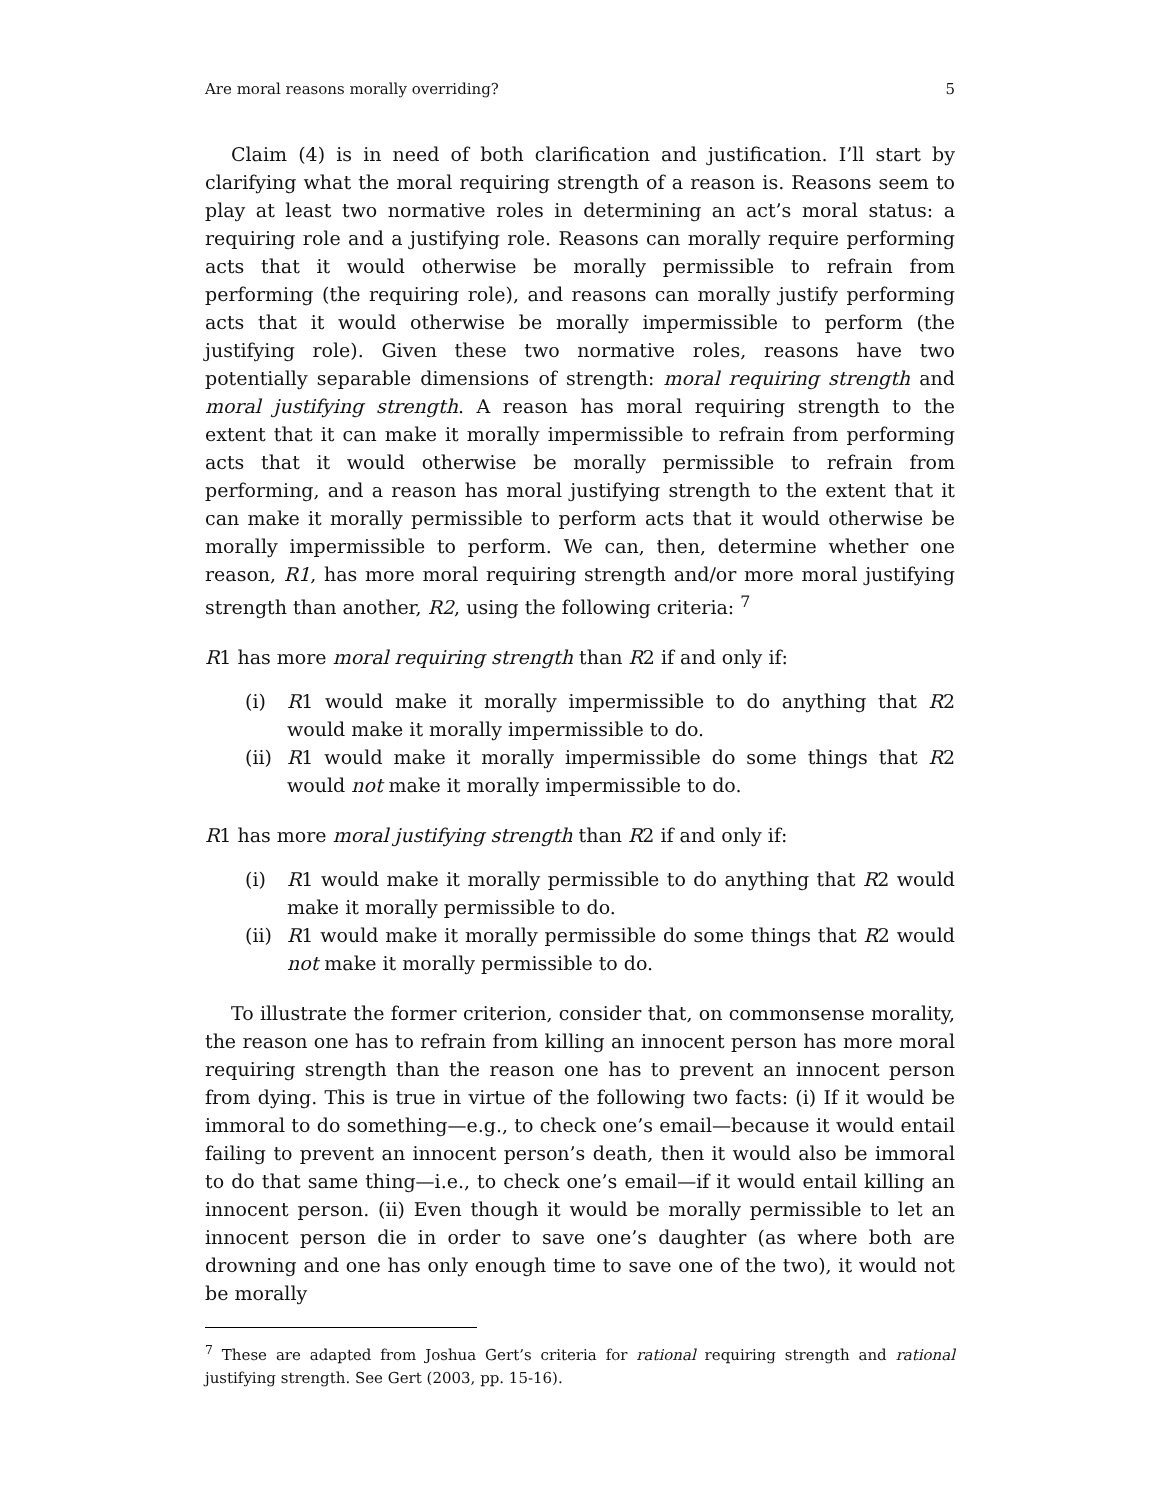Are moral reasons morally overriding? 5
Claim (4) is in need of both clarification and justification. I’ll start by clarifying what the moral requiring strength of a reason is. Reasons seem to play at least two normative roles in determining an act’s moral status: a requiring role and a justifying role. Reasons can morally require performing acts that it would otherwise be morally permissible to refrain from performing (the requiring role), and reasons can morally justify performing acts that it would otherwise be morally impermissible to perform (the justifying role). Given these two normative roles, reasons have two potentially separable dimensions of strength: moral requiring strength and moral justifying strength. A reason has moral requiring strength to the extent that it can make it morally impermissible to refrain from performing acts that it would otherwise be morally permissible to refrain from performing, and a reason has moral justifying strength to the extent that it can make it morally permissible to perform acts that it would otherwise be morally impermissible to perform. We can, then, determine whether one reason, R1, has more moral requiring strength and/or more moral justifying strength than another, R2, using the following criteria: <sup>7</sup>
R1 has more moral requiring strength than R2 if and only if:
(i) R1 would make it morally impermissible to do anything that R2 would make it morally impermissible to do.
(ii) R1 would make it morally impermissible do some things that R2 would not make it morally impermissible to do.
R1 has more moral justifying strength than R2 if and only if:
(i) R1 would make it morally permissible to do anything that R2 would make it morally permissible to do.
(ii) R1 would make it morally permissible do some things that R2 would not make it morally permissible to do.
To illustrate the former criterion, consider that, on commonsense morality, the reason one has to refrain from killing an innocent person has more moral requiring strength than the reason one has to prevent an innocent person from dying. This is true in virtue of the following two facts: (i) If it would be immoral to do something—e.g., to check one’s email—because it would entail failing to prevent an innocent person’s death, then it would also be immoral to do that same thing—i.e., to check one’s email—if it would entail killing an innocent person. (ii) Even though it would be morally permissible to let an innocent person die in order to save one’s daughter (as where both are drowning and one has only enough time to save one of the two), it would not be morally
<sup>7</sup> These are adapted from Joshua Gert’s criteria for rational requiring strength and rational justifying strength. See Gert (2003, pp. 15-16).